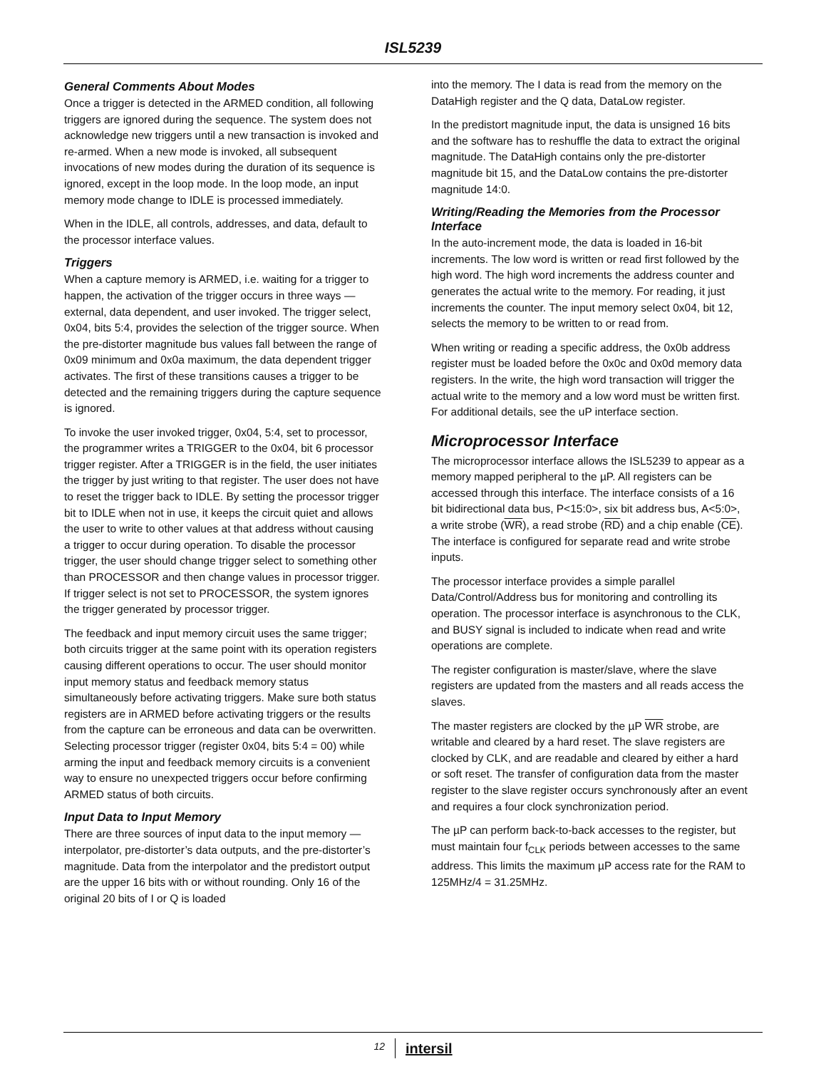ISL5239
General Comments About Modes
Once a trigger is detected in the ARMED condition, all following triggers are ignored during the sequence. The system does not acknowledge new triggers until a new transaction is invoked and re-armed. When a new mode is invoked, all subsequent invocations of new modes during the duration of its sequence is ignored, except in the loop mode. In the loop mode, an input memory mode change to IDLE is processed immediately.
When in the IDLE, all controls, addresses, and data, default to the processor interface values.
Triggers
When a capture memory is ARMED, i.e. waiting for a trigger to happen, the activation of the trigger occurs in three ways — external, data dependent, and user invoked. The trigger select, 0x04, bits 5:4, provides the selection of the trigger source. When the pre-distorter magnitude bus values fall between the range of 0x09 minimum and 0x0a maximum, the data dependent trigger activates. The first of these transitions causes a trigger to be detected and the remaining triggers during the capture sequence is ignored.
To invoke the user invoked trigger, 0x04, 5:4, set to processor, the programmer writes a TRIGGER to the 0x04, bit 6 processor trigger register. After a TRIGGER is in the field, the user initiates the trigger by just writing to that register. The user does not have to reset the trigger back to IDLE. By setting the processor trigger bit to IDLE when not in use, it keeps the circuit quiet and allows the user to write to other values at that address without causing a trigger to occur during operation. To disable the processor trigger, the user should change trigger select to something other than PROCESSOR and then change values in processor trigger. If trigger select is not set to PROCESSOR, the system ignores the trigger generated by processor trigger.
The feedback and input memory circuit uses the same trigger; both circuits trigger at the same point with its operation registers causing different operations to occur. The user should monitor input memory status and feedback memory status simultaneously before activating triggers. Make sure both status registers are in ARMED before activating triggers or the results from the capture can be erroneous and data can be overwritten. Selecting processor trigger (register 0x04, bits 5:4 = 00) while arming the input and feedback memory circuits is a convenient way to ensure no unexpected triggers occur before confirming ARMED status of both circuits.
Input Data to Input Memory
There are three sources of input data to the input memory — interpolator, pre-distorter’s data outputs, and the pre-distorter’s magnitude. Data from the interpolator and the predistort output are the upper 16 bits with or without rounding. Only 16 of the original 20 bits of I or Q is loaded
into the memory. The I data is read from the memory on the DataHigh register and the Q data, DataLow register.
In the predistort magnitude input, the data is unsigned 16 bits and the software has to reshuffle the data to extract the original magnitude. The DataHigh contains only the pre-distorter magnitude bit 15, and the DataLow contains the pre-distorter magnitude 14:0.
Writing/Reading the Memories from the Processor Interface
In the auto-increment mode, the data is loaded in 16-bit increments. The low word is written or read first followed by the high word. The high word increments the address counter and generates the actual write to the memory. For reading, it just increments the counter. The input memory select 0x04, bit 12, selects the memory to be written to or read from.
When writing or reading a specific address, the 0x0b address register must be loaded before the 0x0c and 0x0d memory data registers. In the write, the high word transaction will trigger the actual write to the memory and a low word must be written first. For additional details, see the uP interface section.
Microprocessor Interface
The microprocessor interface allows the ISL5239 to appear as a memory mapped peripheral to the µP. All registers can be accessed through this interface. The interface consists of a 16 bit bidirectional data bus, P<15:0>, six bit address bus, A<5:0>, a write strobe (WR), a read strobe (RD) and a chip enable (CE). The interface is configured for separate read and write strobe inputs.
The processor interface provides a simple parallel Data/Control/Address bus for monitoring and controlling its operation. The processor interface is asynchronous to the CLK, and BUSY signal is included to indicate when read and write operations are complete.
The register configuration is master/slave, where the slave registers are updated from the masters and all reads access the slaves.
The master registers are clocked by the µP WR strobe, are writable and cleared by a hard reset. The slave registers are clocked by CLK, and are readable and cleared by either a hard or soft reset. The transfer of configuration data from the master register to the slave register occurs synchronously after an event and requires a four clock synchronization period.
The µP can perform back-to-back accesses to the register, but must maintain four f<sub>CLK</sub> periods between accesses to the same address. This limits the maximum µP access rate for the RAM to 125MHz/4 = 31.25MHz.
12 intersil